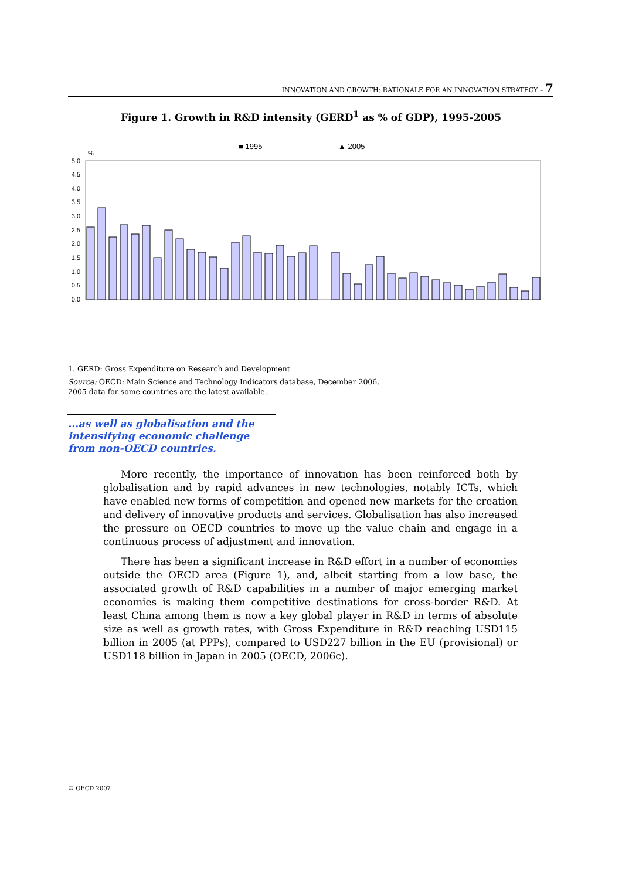INNOVATION AND GROWTH: RATIONALE FOR AN INNOVATION STRATEGY – 7
Figure 1. Growth in R&D intensity (GERD<sup>1</sup> as % of GDP), 1995-2005
■ 1995
▲ 2005
%
5.0
4.5
4.0
3.5
3.0
2.5
2.0
1.5
1.0
0.5
0.0
1. GERD: Gross Expenditure on Research and Development
Source: OECD: Main Science and Technology Indicators database, December 2006.
2005 data for some countries are the latest available.
Israel Sweden Finland Japan Korea Switzerland Iceland United States Germany Denmark Chinese Taipei Austria Singapore Total OECD France Canada Belgium Netherlands Australia EU-25 United Kingdom Luxembourg Norway Czech Republic China Ireland Slovenia New Zealand Spain Italy Russian Federation Hungary South Africa Portugal Turkey Greece Poland Slovak Republic Argentina Mexico Romania
...as well as globalisation and the intensifying economic challenge from non-OECD countries.
More recently, the importance of innovation has been reinforced both by globalisation and by rapid advances in new technologies, notably ICTs, which have enabled new forms of competition and opened new markets for the creation and delivery of innovative products and services. Globalisation has also increased the pressure on OECD countries to move up the value chain and engage in a continuous process of adjustment and innovation.
There has been a significant increase in R&D effort in a number of economies outside the OECD area (Figure 1), and, albeit starting from a low base, the associated growth of R&D capabilities in a number of major emerging market economies is making them competitive destinations for cross-border R&D. At least China among them is now a key global player in R&D in terms of absolute size as well as growth rates, with Gross Expenditure in R&D reaching USD115 billion in 2005 (at PPPs), compared to USD227 billion in the EU (provisional) or USD118 billion in Japan in 2005 (OECD, 2006c).
© OECD 2007